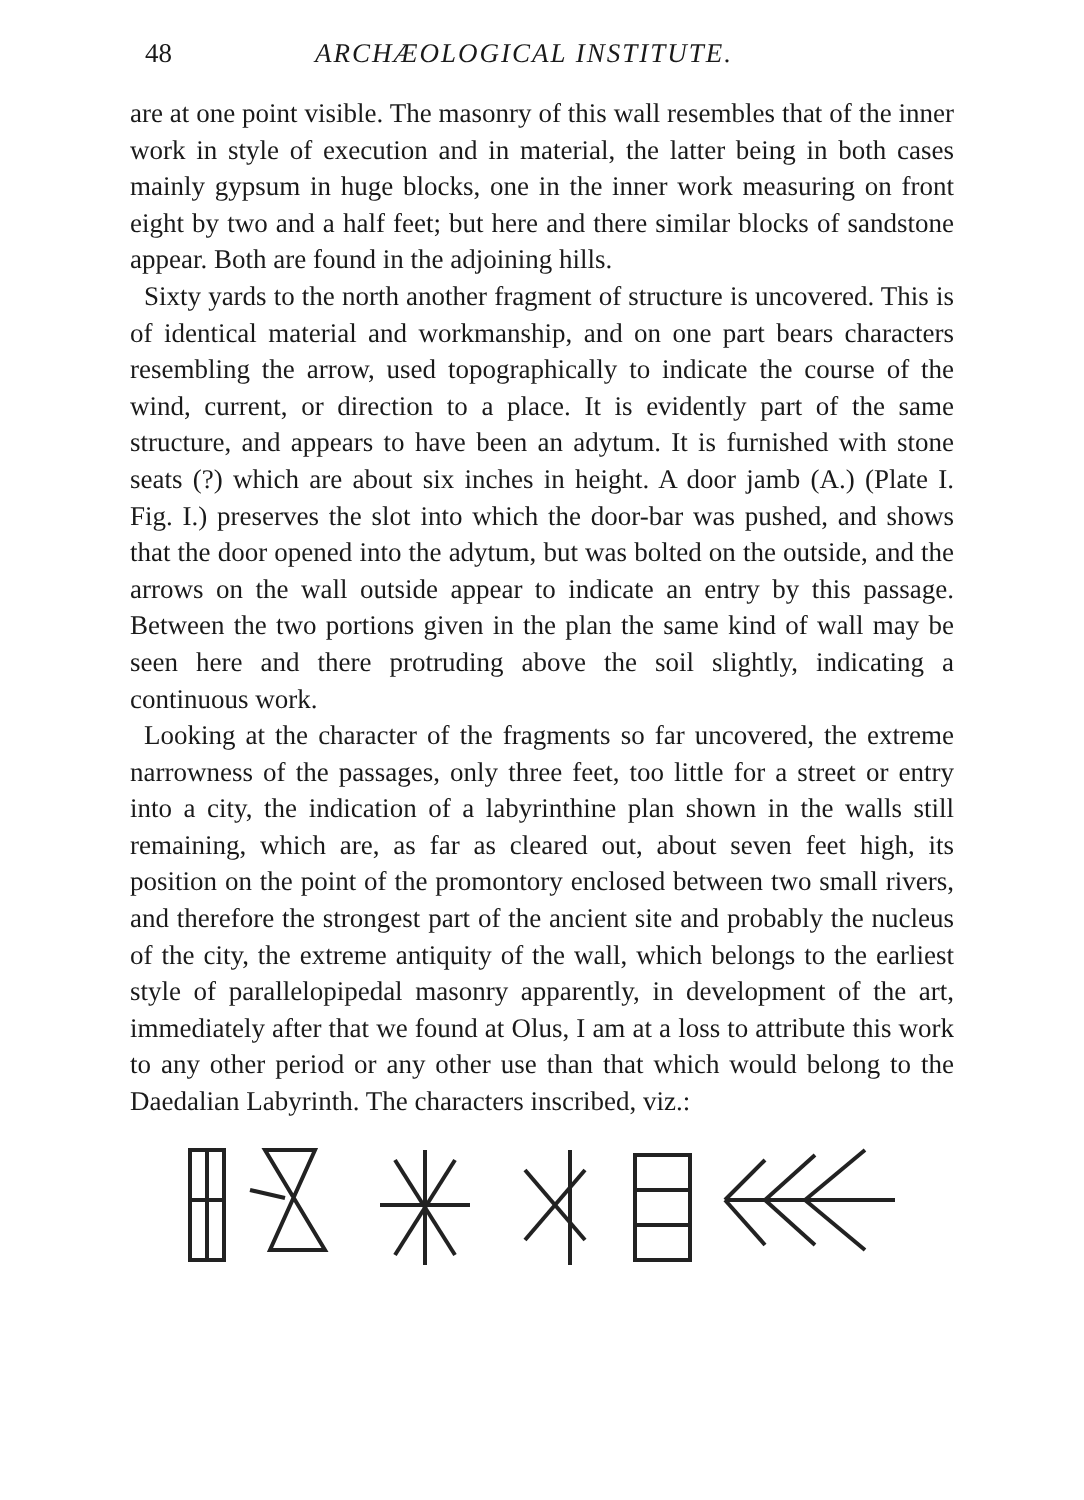48 ARCHÆOLOGICAL INSTITUTE.
are at one point visible. The masonry of this wall resembles that of the inner work in style of execution and in material, the latter being in both cases mainly gypsum in huge blocks, one in the inner work measuring on front eight by two and a half feet; but here and there similar blocks of sandstone appear. Both are found in the adjoining hills.
Sixty yards to the north another fragment of structure is uncovered. This is of identical material and workmanship, and on one part bears characters resembling the arrow, used topographically to indicate the course of the wind, current, or direction to a place. It is evidently part of the same structure, and appears to have been an adytum. It is furnished with stone seats (?) which are about six inches in height. A door jamb (A.) (Plate I. Fig. I.) preserves the slot into which the door-bar was pushed, and shows that the door opened into the adytum, but was bolted on the outside, and the arrows on the wall outside appear to indicate an entry by this passage. Between the two portions given in the plan the same kind of wall may be seen here and there protruding above the soil slightly, indicating a continuous work.
Looking at the character of the fragments so far uncovered, the extreme narrowness of the passages, only three feet, too little for a street or entry into a city, the indication of a labyrinthine plan shown in the walls still remaining, which are, as far as cleared out, about seven feet high, its position on the point of the promontory enclosed between two small rivers, and therefore the strongest part of the ancient site and probably the nucleus of the city, the extreme antiquity of the wall, which belongs to the earliest style of parallelopipedal masonry apparently, in development of the art, immediately after that we found at Olus, I am at a loss to attribute this work to any other period or any other use than that which would belong to the Daedalian Labyrinth. The characters inscribed, viz.: